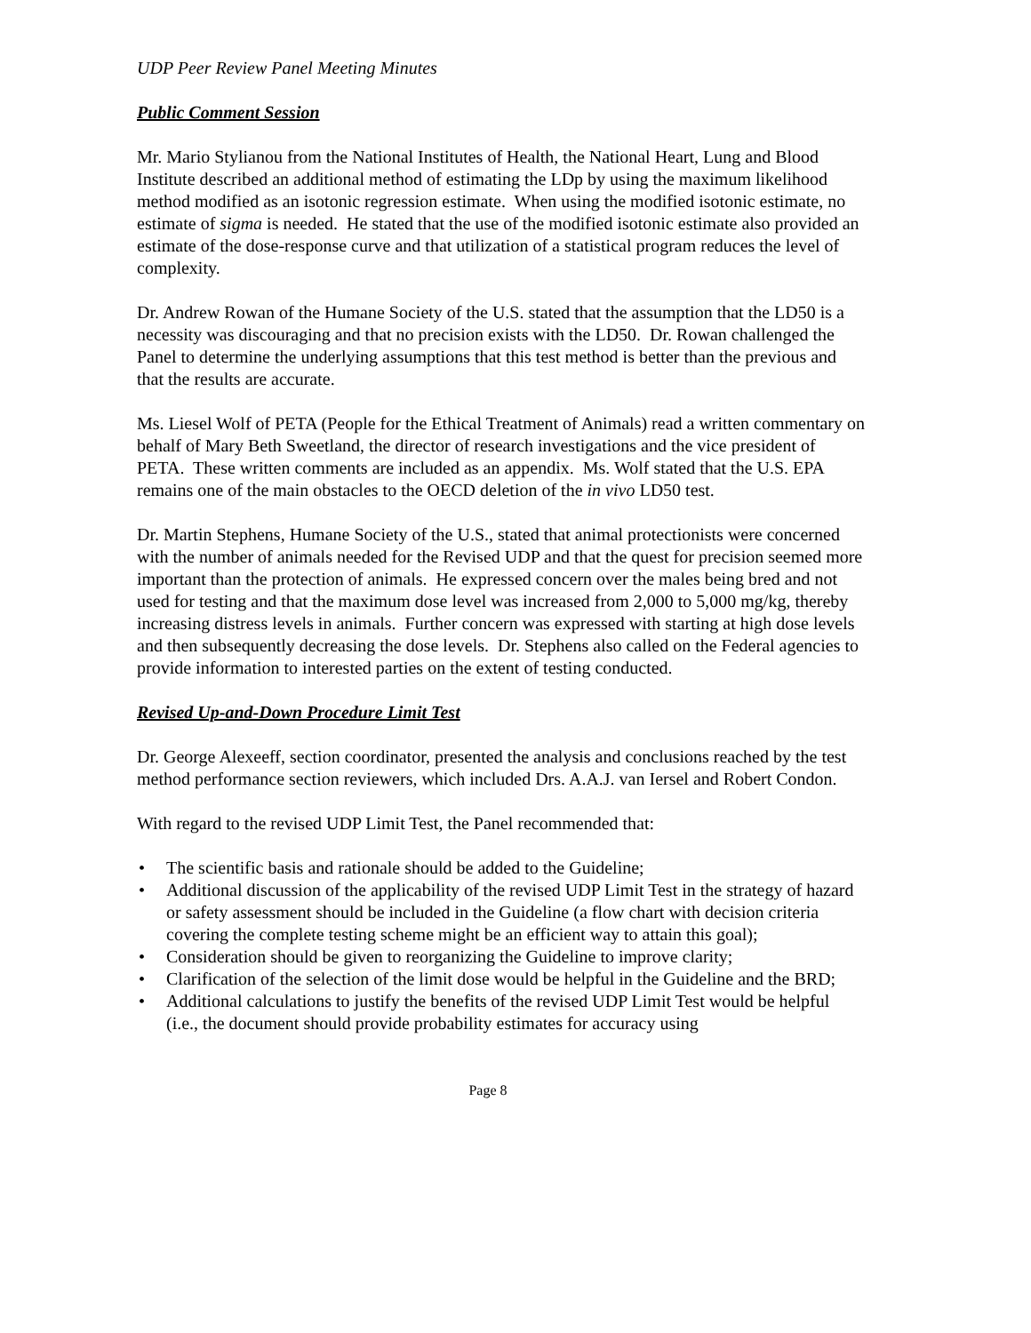UDP Peer Review Panel Meeting Minutes
Public Comment Session
Mr. Mario Stylianou from the National Institutes of Health, the National Heart, Lung and Blood Institute described an additional method of estimating the LDp by using the maximum likelihood method modified as an isotonic regression estimate. When using the modified isotonic estimate, no estimate of sigma is needed. He stated that the use of the modified isotonic estimate also provided an estimate of the dose-response curve and that utilization of a statistical program reduces the level of complexity.
Dr. Andrew Rowan of the Humane Society of the U.S. stated that the assumption that the LD50 is a necessity was discouraging and that no precision exists with the LD50. Dr. Rowan challenged the Panel to determine the underlying assumptions that this test method is better than the previous and that the results are accurate.
Ms. Liesel Wolf of PETA (People for the Ethical Treatment of Animals) read a written commentary on behalf of Mary Beth Sweetland, the director of research investigations and the vice president of PETA. These written comments are included as an appendix. Ms. Wolf stated that the U.S. EPA remains one of the main obstacles to the OECD deletion of the in vivo LD50 test.
Dr. Martin Stephens, Humane Society of the U.S., stated that animal protectionists were concerned with the number of animals needed for the Revised UDP and that the quest for precision seemed more important than the protection of animals. He expressed concern over the males being bred and not used for testing and that the maximum dose level was increased from 2,000 to 5,000 mg/kg, thereby increasing distress levels in animals. Further concern was expressed with starting at high dose levels and then subsequently decreasing the dose levels. Dr. Stephens also called on the Federal agencies to provide information to interested parties on the extent of testing conducted.
Revised Up-and-Down Procedure Limit Test
Dr. George Alexeeff, section coordinator, presented the analysis and conclusions reached by the test method performance section reviewers, which included Drs. A.A.J. van Iersel and Robert Condon.
With regard to the revised UDP Limit Test, the Panel recommended that:
• The scientific basis and rationale should be added to the Guideline;
• Additional discussion of the applicability of the revised UDP Limit Test in the strategy of hazard or safety assessment should be included in the Guideline (a flow chart with decision criteria covering the complete testing scheme might be an efficient way to attain this goal);
• Consideration should be given to reorganizing the Guideline to improve clarity;
• Clarification of the selection of the limit dose would be helpful in the Guideline and the BRD;
• Additional calculations to justify the benefits of the revised UDP Limit Test would be helpful (i.e., the document should provide probability estimates for accuracy using
Page 8